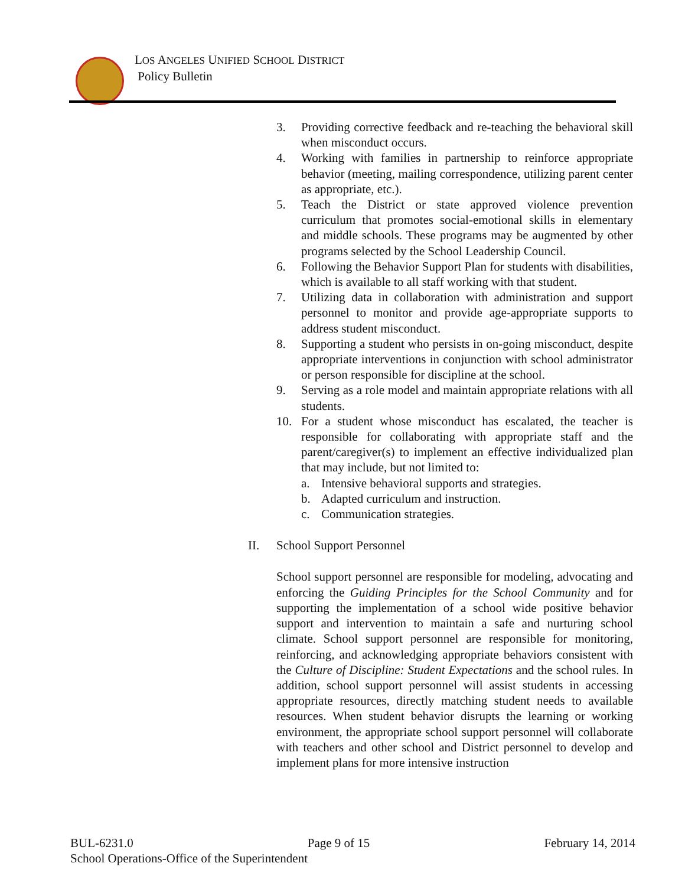LOS ANGELES UNIFIED SCHOOL DISTRICT
Policy Bulletin
3. Providing corrective feedback and re-teaching the behavioral skill when misconduct occurs.
4. Working with families in partnership to reinforce appropriate behavior (meeting, mailing correspondence, utilizing parent center as appropriate, etc.).
5. Teach the District or state approved violence prevention curriculum that promotes social-emotional skills in elementary and middle schools. These programs may be augmented by other programs selected by the School Leadership Council.
6. Following the Behavior Support Plan for students with disabilities, which is available to all staff working with that student.
7. Utilizing data in collaboration with administration and support personnel to monitor and provide age-appropriate supports to address student misconduct.
8. Supporting a student who persists in on-going misconduct, despite appropriate interventions in conjunction with school administrator or person responsible for discipline at the school.
9. Serving as a role model and maintain appropriate relations with all students.
10. For a student whose misconduct has escalated, the teacher is responsible for collaborating with appropriate staff and the parent/caregiver(s) to implement an effective individualized plan that may include, but not limited to:
a. Intensive behavioral supports and strategies.
b. Adapted curriculum and instruction.
c. Communication strategies.
II. School Support Personnel
School support personnel are responsible for modeling, advocating and enforcing the Guiding Principles for the School Community and for supporting the implementation of a school wide positive behavior support and intervention to maintain a safe and nurturing school climate. School support personnel are responsible for monitoring, reinforcing, and acknowledging appropriate behaviors consistent with the Culture of Discipline: Student Expectations and the school rules. In addition, school support personnel will assist students in accessing appropriate resources, directly matching student needs to available resources. When student behavior disrupts the learning or working environment, the appropriate school support personnel will collaborate with teachers and other school and District personnel to develop and implement plans for more intensive instruction
BUL-6231.0 Page 9 of 15 February 14, 2014
School Operations-Office of the Superintendent